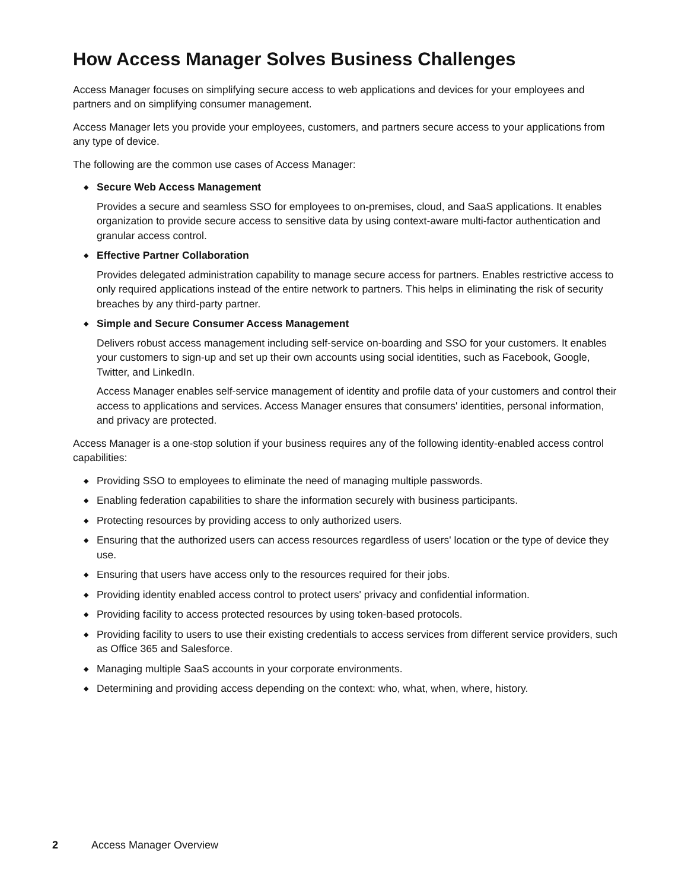How Access Manager Solves Business Challenges
Access Manager focuses on simplifying secure access to web applications and devices for your employees and partners and on simplifying consumer management.
Access Manager lets you provide your employees, customers, and partners secure access to your applications from any type of device.
The following are the common use cases of Access Manager:
◆ Secure Web Access Management
Provides a secure and seamless SSO for employees to on-premises, cloud, and SaaS applications. It enables organization to provide secure access to sensitive data by using context-aware multi-factor authentication and granular access control.
◆ Effective Partner Collaboration
Provides delegated administration capability to manage secure access for partners. Enables restrictive access to only required applications instead of the entire network to partners. This helps in eliminating the risk of security breaches by any third-party partner.
◆ Simple and Secure Consumer Access Management
Delivers robust access management including self-service on-boarding and SSO for your customers. It enables your customers to sign-up and set up their own accounts using social identities, such as Facebook, Google, Twitter, and LinkedIn.
Access Manager enables self-service management of identity and profile data of your customers and control their access to applications and services. Access Manager ensures that consumers' identities, personal information, and privacy are protected.
Access Manager is a one-stop solution if your business requires any of the following identity-enabled access control capabilities:
◆ Providing SSO to employees to eliminate the need of managing multiple passwords.
◆ Enabling federation capabilities to share the information securely with business participants.
◆ Protecting resources by providing access to only authorized users.
◆ Ensuring that the authorized users can access resources regardless of users' location or the type of device they use.
◆ Ensuring that users have access only to the resources required for their jobs.
◆ Providing identity enabled access control to protect users' privacy and confidential information.
◆ Providing facility to access protected resources by using token-based protocols.
◆ Providing facility to users to use their existing credentials to access services from different service providers, such as Office 365 and Salesforce.
◆ Managing multiple SaaS accounts in your corporate environments.
◆ Determining and providing access depending on the context: who, what, when, where, history.
2 Access Manager Overview